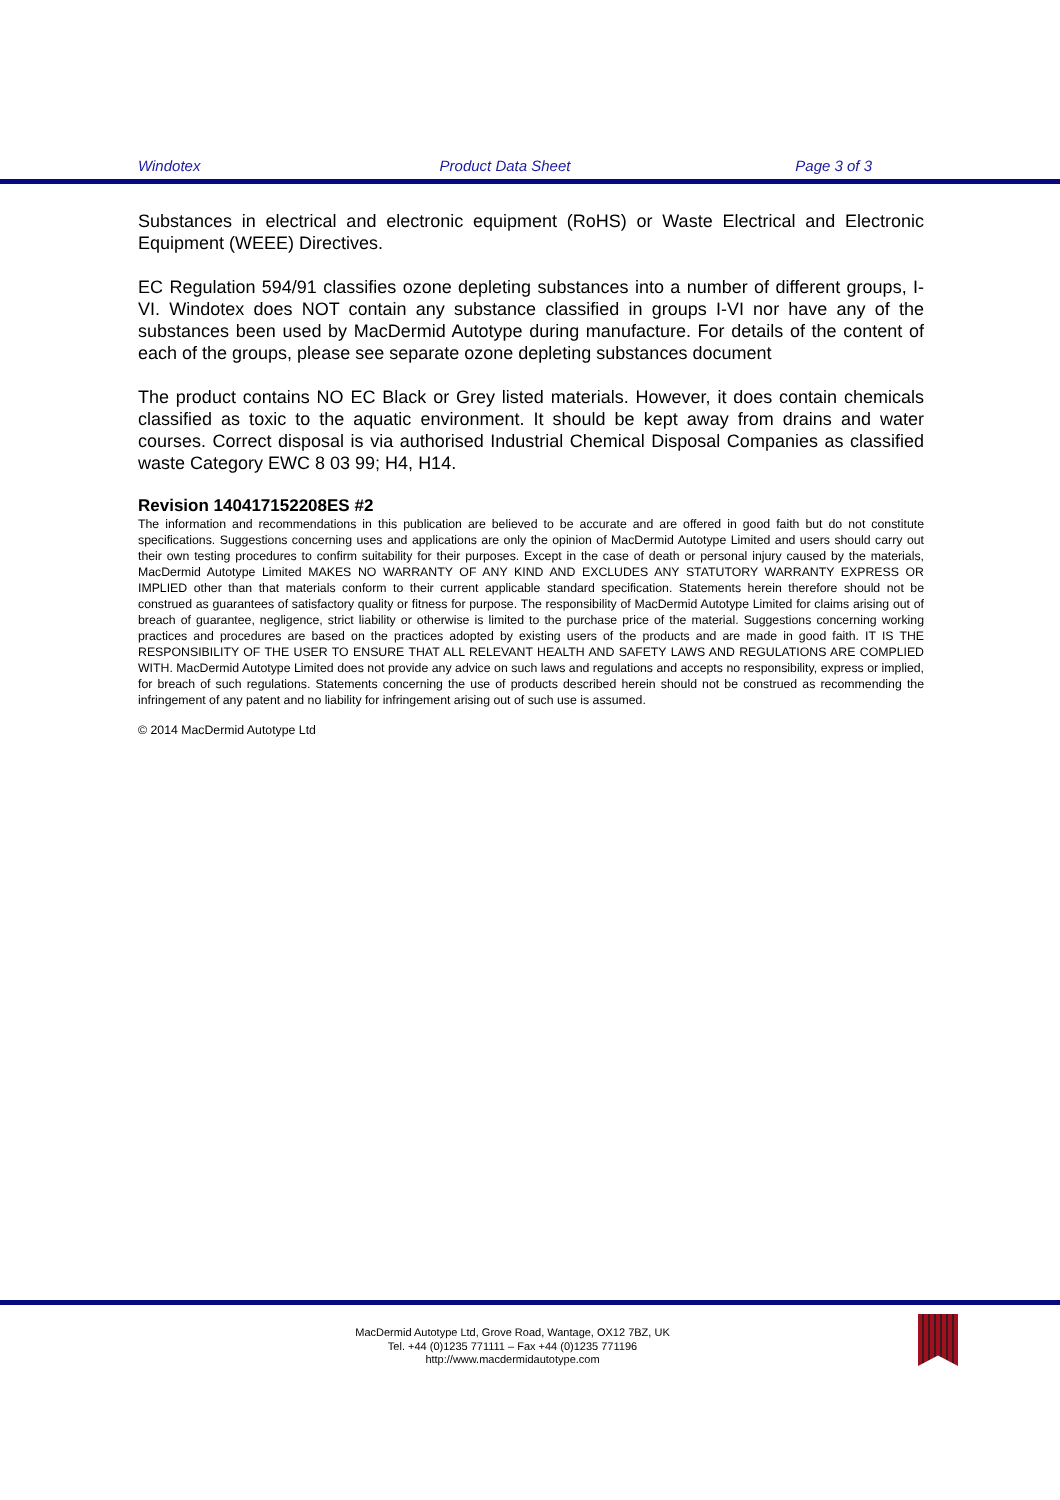Windotex Product Data Sheet Page 3 of 3
Substances in electrical and electronic equipment (RoHS) or Waste Electrical and Electronic Equipment (WEEE) Directives.
EC Regulation 594/91 classifies ozone depleting substances into a number of different groups, I-VI. Windotex does NOT contain any substance classified in groups I-VI nor have any of the substances been used by MacDermid Autotype during manufacture. For details of the content of each of the groups, please see separate ozone depleting substances document
The product contains NO EC Black or Grey listed materials. However, it does contain chemicals classified as toxic to the aquatic environment. It should be kept away from drains and water courses. Correct disposal is via authorised Industrial Chemical Disposal Companies as classified waste Category EWC 8 03 99; H4, H14.
Revision 140417152208ES #2
The information and recommendations in this publication are believed to be accurate and are offered in good faith but do not constitute specifications. Suggestions concerning uses and applications are only the opinion of MacDermid Autotype Limited and users should carry out their own testing procedures to confirm suitability for their purposes. Except in the case of death or personal injury caused by the materials, MacDermid Autotype Limited MAKES NO WARRANTY OF ANY KIND AND EXCLUDES ANY STATUTORY WARRANTY EXPRESS OR IMPLIED other than that materials conform to their current applicable standard specification. Statements herein therefore should not be construed as guarantees of satisfactory quality or fitness for purpose. The responsibility of MacDermid Autotype Limited for claims arising out of breach of guarantee, negligence, strict liability or otherwise is limited to the purchase price of the material. Suggestions concerning working practices and procedures are based on the practices adopted by existing users of the products and are made in good faith. IT IS THE RESPONSIBILITY OF THE USER TO ENSURE THAT ALL RELEVANT HEALTH AND SAFETY LAWS AND REGULATIONS ARE COMPLIED WITH. MacDermid Autotype Limited does not provide any advice on such laws and regulations and accepts no responsibility, express or implied, for breach of such regulations. Statements concerning the use of products described herein should not be construed as recommending the infringement of any patent and no liability for infringement arising out of such use is assumed.
© 2014 MacDermid Autotype Ltd
MacDermid Autotype Ltd, Grove Road, Wantage, OX12 7BZ, UK
Tel. +44 (0)1235 771111 – Fax +44 (0)1235 771196
http://www.macdermidautotype.com